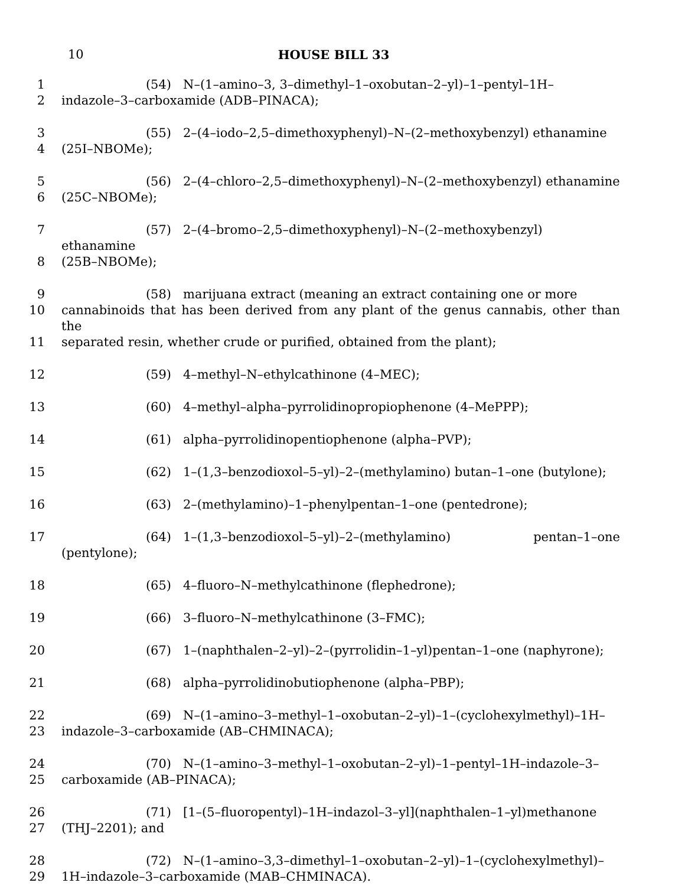10
HOUSE BILL 33
1 (54) N–(1–amino–3, 3–dimethyl–1–oxobutan–2–yl)–1–pentyl–1H–
2 indazole–3–carboxamide (ADB–PINACA);
3 (55) 2–(4–iodo–2,5–dimethoxyphenyl)–N–(2–methoxybenzyl) ethanamine
4 (25I–NBOMe);
5 (56) 2–(4–chloro–2,5–dimethoxyphenyl)–N–(2–methoxybenzyl) ethanamine
6 (25C–NBOMe);
7 (57) 2–(4–bromo–2,5–dimethoxyphenyl)–N–(2–methoxybenzyl) ethanamine
8 (25B–NBOMe);
9 (58) marijuana extract (meaning an extract containing one or more
10 cannabinoids that has been derived from any plant of the genus cannabis, other than the
11 separated resin, whether crude or purified, obtained from the plant);
12 (59) 4–methyl–N–ethylcathinone (4–MEC);
13 (60) 4–methyl–alpha–pyrrolidinopropiophenone (4–MePPP);
14 (61) alpha–pyrrolidinopentiophenone (alpha–PVP);
15 (62) 1–(1,3–benzodioxol–5–yl)–2–(methylamino) butan–1–one (butylone);
16 (63) 2–(methylamino)–1–phenylpentan–1–one (pentedrone);
17 (64) 1–(1,3–benzodioxol–5–yl)–2–(methylamino) pentan–1–one (pentylone);
18 (65) 4–fluoro–N–methylcathinone (flephedrone);
19 (66) 3–fluoro–N–methylcathinone (3–FMC);
20 (67) 1–(naphthalen–2–yl)–2–(pyrrolidin–1–yl)pentan–1–one (naphyrone);
21 (68) alpha–pyrrolidinobutiophenone (alpha–PBP);
22 (69) N–(1–amino–3–methyl–1–oxobutan–2–yl)–1–(cyclohexylmethyl)–1H–
23 indazole–3–carboxamide (AB–CHMINACA);
24 (70) N–(1–amino–3–methyl–1–oxobutan–2–yl)–1–pentyl–1H–indazole–3–
25 carboxamide (AB–PINACA);
26 (71) [1–(5–fluoropentyl)–1H–indazol–3–yl](naphthalen–1–yl)methanone
27 (THJ–2201); and
28 (72) N–(1–amino–3,3–dimethyl–1–oxobutan–2–yl)–1–(cyclohexylmethyl)–
29 1H–indazole–3–carboxamide (MAB–CHMINACA).